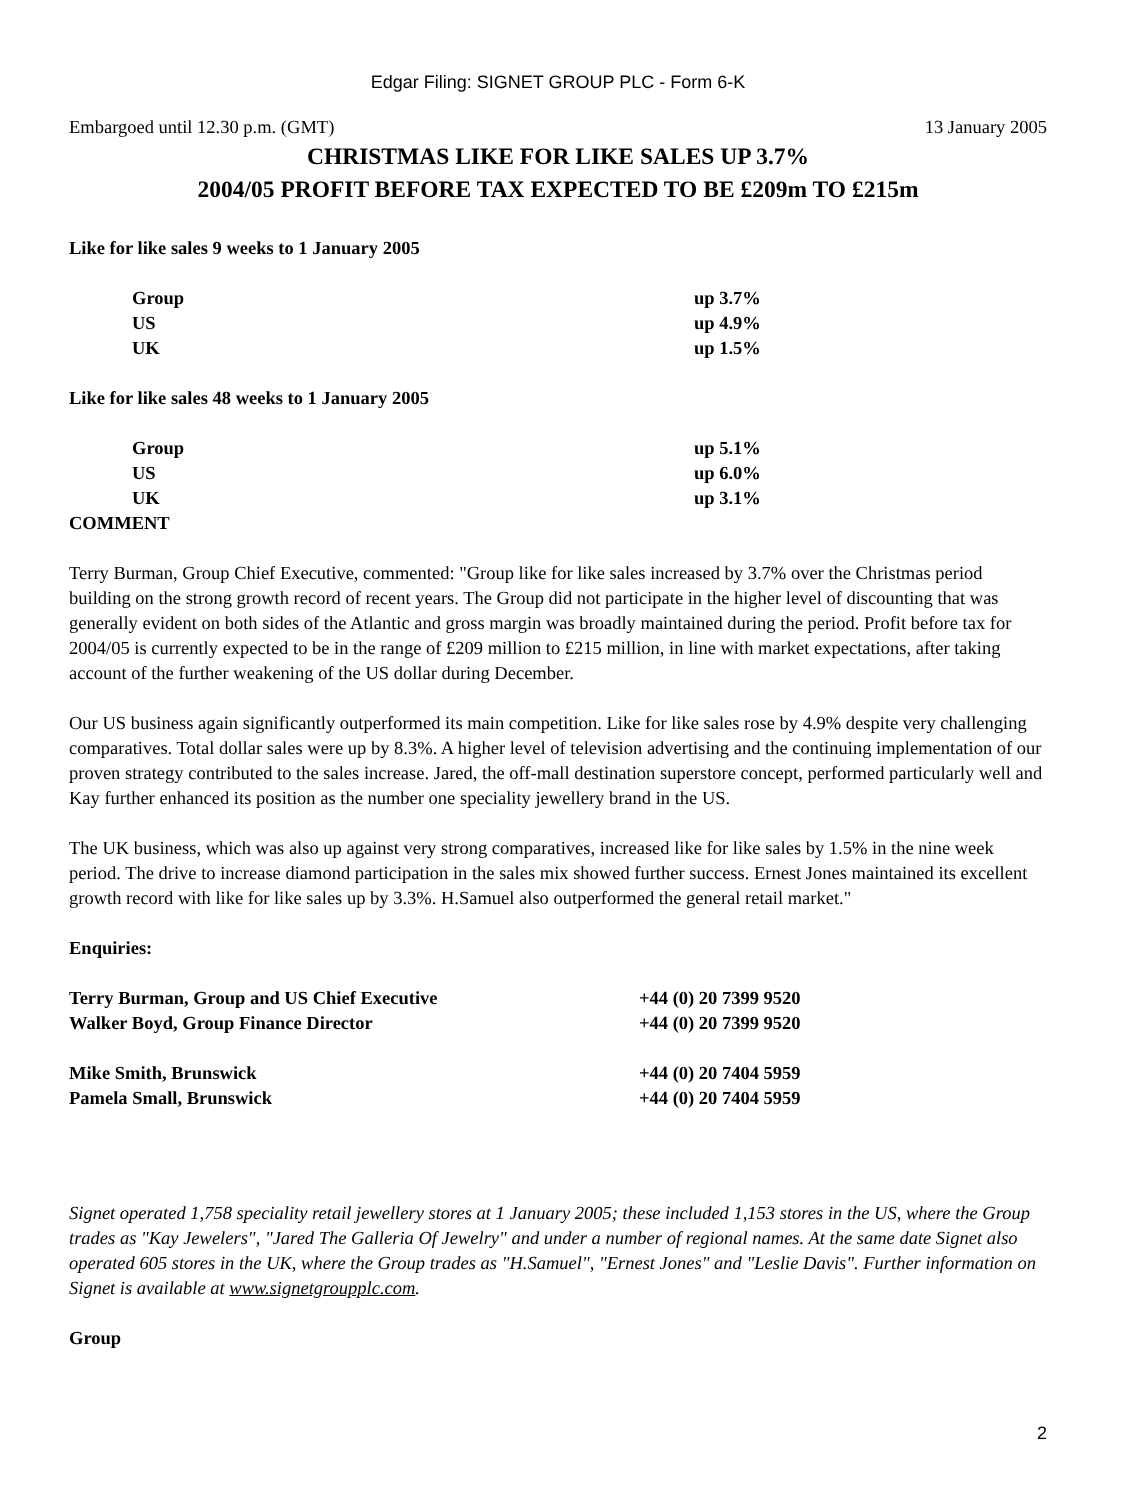Edgar Filing: SIGNET GROUP PLC - Form 6-K
Embargoed until 12.30 p.m. (GMT) 13 January 2005
CHRISTMAS LIKE FOR LIKE SALES UP 3.7%
2004/05 PROFIT BEFORE TAX EXPECTED TO BE £209m TO £215m
Like for like sales 9 weeks to 1 January 2005
| Group | up 3.7% |
| US | up 4.9% |
| UK | up 1.5% |
Like for like sales 48 weeks to 1 January 2005
| Group | up 5.1% |
| US | up 6.0% |
| UK | up 3.1% |
COMMENT
Terry Burman, Group Chief Executive, commented: "Group like for like sales increased by 3.7% over the Christmas period building on the strong growth record of recent years. The Group did not participate in the higher level of discounting that was generally evident on both sides of the Atlantic and gross margin was broadly maintained during the period. Profit before tax for 2004/05 is currently expected to be in the range of £209 million to £215 million, in line with market expectations, after taking account of the further weakening of the US dollar during December.
Our US business again significantly outperformed its main competition. Like for like sales rose by 4.9% despite very challenging comparatives. Total dollar sales were up by 8.3%. A higher level of television advertising and the continuing implementation of our proven strategy contributed to the sales increase. Jared, the off-mall destination superstore concept, performed particularly well and Kay further enhanced its position as the number one speciality jewellery brand in the US.
The UK business, which was also up against very strong comparatives, increased like for like sales by 1.5% in the nine week period. The drive to increase diamond participation in the sales mix showed further success. Ernest Jones maintained its excellent growth record with like for like sales up by 3.3%. H.Samuel also outperformed the general retail market."
Enquiries:
| Terry Burman, Group and US Chief Executive | +44 (0) 20 7399 9520 |
| Walker Boyd, Group Finance Director | +44 (0) 20 7399 9520 |
| Mike Smith, Brunswick | +44 (0) 20 7404 5959 |
| Pamela Small, Brunswick | +44 (0) 20 7404 5959 |
Signet operated 1,758 speciality retail jewellery stores at 1 January 2005; these included 1,153 stores in the US, where the Group trades as "Kay Jewelers", "Jared The Galleria Of Jewelry" and under a number of regional names. At the same date Signet also operated 605 stores in the UK, where the Group trades as "H.Samuel", "Ernest Jones" and "Leslie Davis". Further information on Signet is available at www.signetgroupplc.com.
Group
2